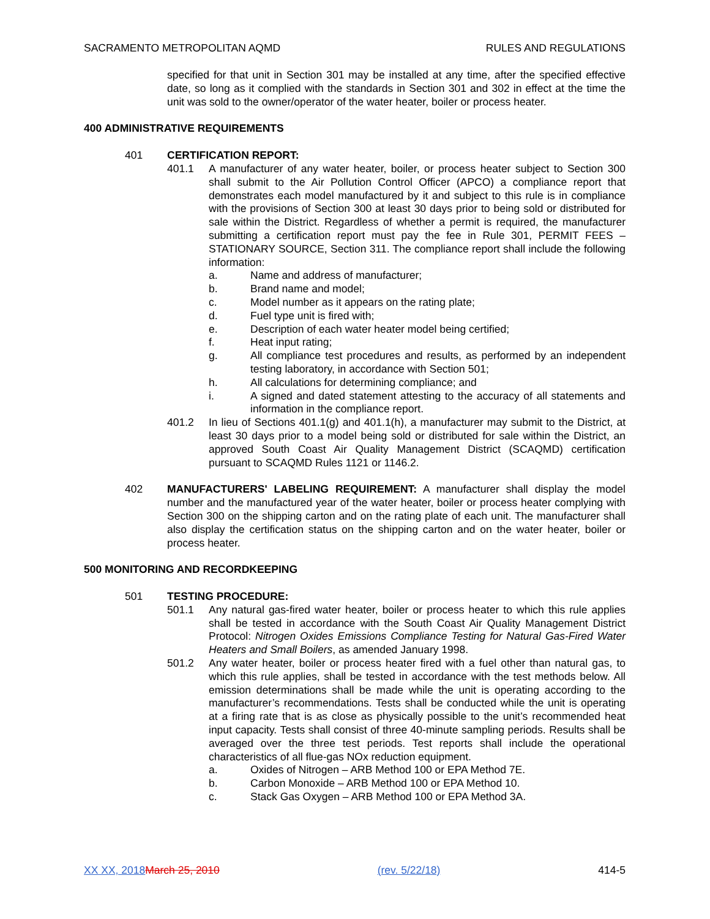SACRAMENTO METROPOLITAN AQMD RULES AND REGULATIONS
specified for that unit in Section 301 may be installed at any time, after the specified effective date, so long as it complied with the standards in Section 301 and 302 in effect at the time the unit was sold to the owner/operator of the water heater, boiler or process heater.
400 ADMINISTRATIVE REQUIREMENTS
401 CERTIFICATION REPORT:
401.1 A manufacturer of any water heater, boiler, or process heater subject to Section 300 shall submit to the Air Pollution Control Officer (APCO) a compliance report that demonstrates each model manufactured by it and subject to this rule is in compliance with the provisions of Section 300 at least 30 days prior to being sold or distributed for sale within the District. Regardless of whether a permit is required, the manufacturer submitting a certification report must pay the fee in Rule 301, PERMIT FEES – STATIONARY SOURCE, Section 311. The compliance report shall include the following information:
a. Name and address of manufacturer;
b. Brand name and model;
c. Model number as it appears on the rating plate;
d. Fuel type unit is fired with;
e. Description of each water heater model being certified;
f. Heat input rating;
g. All compliance test procedures and results, as performed by an independent testing laboratory, in accordance with Section 501;
h. All calculations for determining compliance; and
i. A signed and dated statement attesting to the accuracy of all statements and information in the compliance report.
401.2 In lieu of Sections 401.1(g) and 401.1(h), a manufacturer may submit to the District, at least 30 days prior to a model being sold or distributed for sale within the District, an approved South Coast Air Quality Management District (SCAQMD) certification pursuant to SCAQMD Rules 1121 or 1146.2.
402 MANUFACTURERS' LABELING REQUIREMENT: A manufacturer shall display the model number and the manufactured year of the water heater, boiler or process heater complying with Section 300 on the shipping carton and on the rating plate of each unit. The manufacturer shall also display the certification status on the shipping carton and on the water heater, boiler or process heater.
500 MONITORING AND RECORDKEEPING
501 TESTING PROCEDURE:
501.1 Any natural gas-fired water heater, boiler or process heater to which this rule applies shall be tested in accordance with the South Coast Air Quality Management District Protocol: Nitrogen Oxides Emissions Compliance Testing for Natural Gas-Fired Water Heaters and Small Boilers, as amended January 1998.
501.2 Any water heater, boiler or process heater fired with a fuel other than natural gas, to which this rule applies, shall be tested in accordance with the test methods below. All emission determinations shall be made while the unit is operating according to the manufacturer’s recommendations. Tests shall be conducted while the unit is operating at a firing rate that is as close as physically possible to the unit’s recommended heat input capacity. Tests shall consist of three 40-minute sampling periods. Results shall be averaged over the three test periods. Test reports shall include the operational characteristics of all flue-gas NOx reduction equipment.
a. Oxides of Nitrogen – ARB Method 100 or EPA Method 7E.
b. Carbon Monoxide – ARB Method 100 or EPA Method 10.
c. Stack Gas Oxygen – ARB Method 100 or EPA Method 3A.
XX XX, 2018 March 25, 2010 (rev. 5/22/18) 414-5